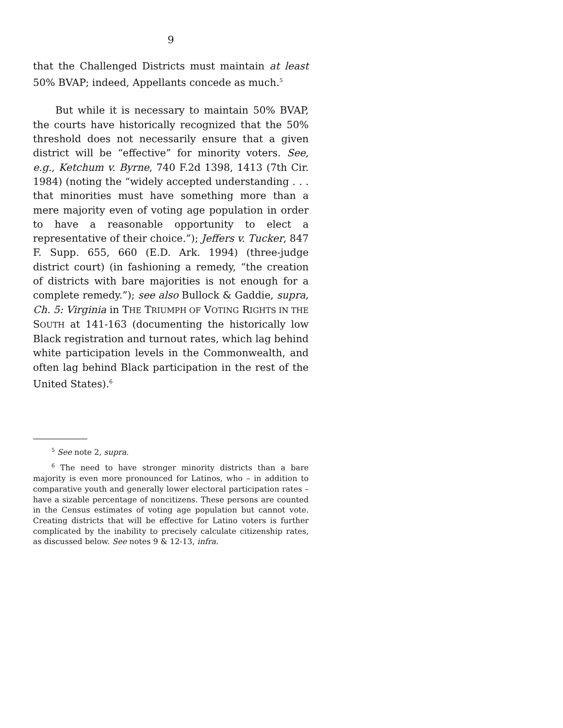9
that the Challenged Districts must maintain at least 50% BVAP; indeed, Appellants concede as much.<sup>5</sup>
But while it is necessary to maintain 50% BVAP, the courts have historically recognized that the 50% threshold does not necessarily ensure that a given district will be “effective” for minority voters. See, e.g., Ketchum v. Byrne, 740 F.2d 1398, 1413 (7th Cir. 1984) (noting the “widely accepted understanding . . . that minorities must have something more than a mere majority even of voting age population in order to have a reasonable opportunity to elect a representative of their choice.”); Jeffers v. Tucker, 847 F. Supp. 655, 660 (E.D. Ark. 1994) (three-judge district court) (in fashioning a remedy, “the creation of districts with bare majorities is not enough for a complete remedy.”); see also Bullock & Gaddie, supra, Ch. 5: Virginia in THE TRIUMPH OF VOTING RIGHTS IN THE SOUTH at 141-163 (documenting the historically low Black registration and turnout rates, which lag behind white participation levels in the Commonwealth, and often lag behind Black participation in the rest of the United States).<sup>6</sup>
<sup>5</sup> See note 2, supra.
<sup>6</sup> The need to have stronger minority districts than a bare majority is even more pronounced for Latinos, who – in addition to comparative youth and generally lower electoral participation rates – have a sizable percentage of noncitizens. These persons are counted in the Census estimates of voting age population but cannot vote. Creating districts that will be effective for Latino voters is further complicated by the inability to precisely calculate citizenship rates, as discussed below. See notes 9 & 12-13, infra.